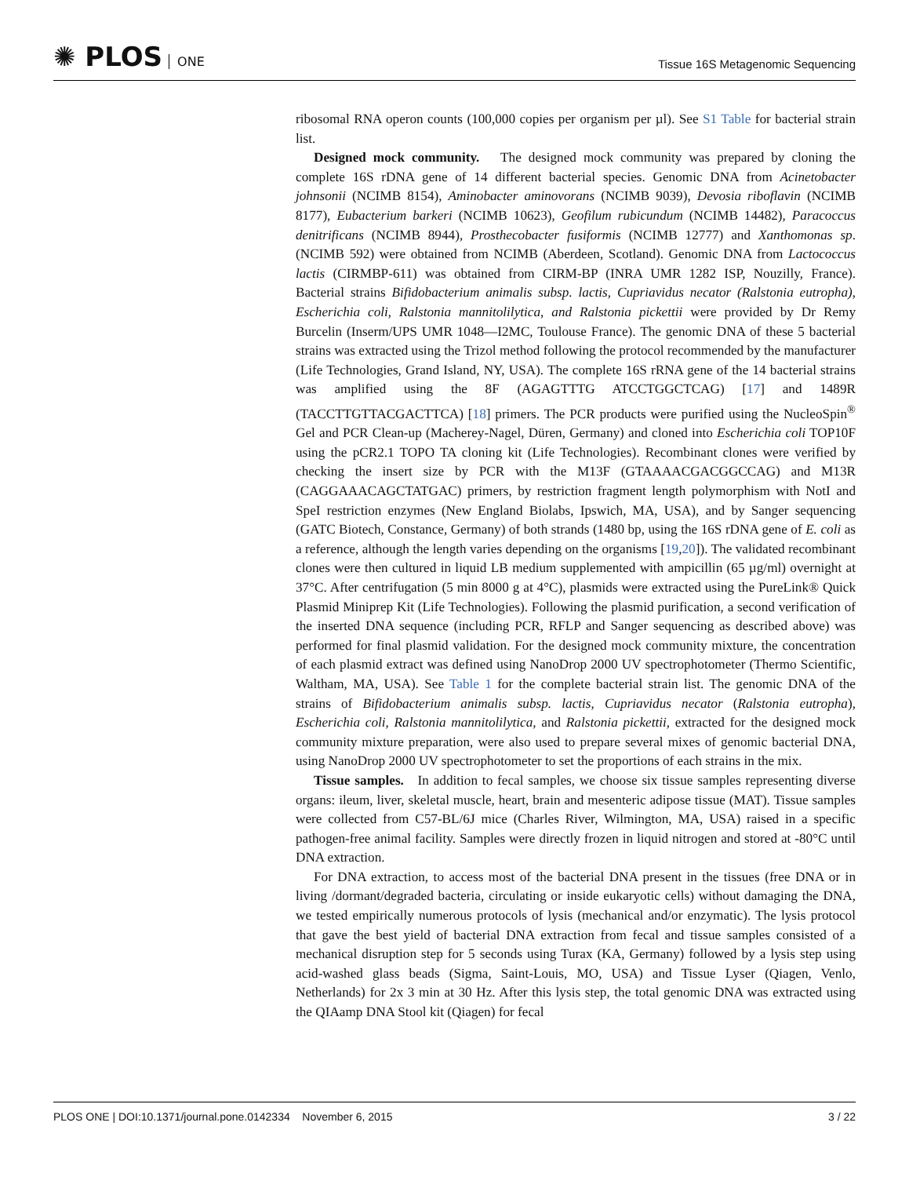✺ PLOS ONE
Tissue 16S Metagenomic Sequencing
ribosomal RNA operon counts (100,000 copies per organism per µl). See S1 Table for bacterial strain list.
Designed mock community. The designed mock community was prepared by cloning the complete 16S rDNA gene of 14 different bacterial species. Genomic DNA from Acinetobacter johnsonii (NCIMB 8154), Aminobacter aminovorans (NCIMB 9039), Devosia riboflavin (NCIMB 8177), Eubacterium barkeri (NCIMB 10623), Geofilum rubicundum (NCIMB 14482), Paracoccus denitrificans (NCIMB 8944), Prosthecobacter fusiformis (NCIMB 12777) and Xanthomonas sp. (NCIMB 592) were obtained from NCIMB (Aberdeen, Scotland). Genomic DNA from Lactococcus lactis (CIRMBP-611) was obtained from CIRM-BP (INRA UMR 1282 ISP, Nouzilly, France). Bacterial strains Bifidobacterium animalis subsp. lactis, Cupriavidus necator (Ralstonia eutropha), Escherichia coli, Ralstonia mannitolilytica, and Ralstonia pickettii were provided by Dr Remy Burcelin (Inserm/UPS UMR 1048—I2MC, Toulouse France). The genomic DNA of these 5 bacterial strains was extracted using the Trizol method following the protocol recommended by the manufacturer (Life Technologies, Grand Island, NY, USA). The complete 16S rRNA gene of the 14 bacterial strains was amplified using the 8F (AGAGTTTG ATCCTGGCTCAG) [17] and 1489R (TACCTTGTTACGACTTCA) [18] primers. The PCR products were purified using the NucleoSpin<sup>®</sup> Gel and PCR Clean-up (Macherey-Nagel, Düren, Germany) and cloned into Escherichia coli TOP10F using the pCR2.1 TOPO TA cloning kit (Life Technologies). Recombinant clones were verified by checking the insert size by PCR with the M13F (GTAAAACGACGGCCAG) and M13R (CAGGAAACAGCTATGAC) primers, by restriction fragment length polymorphism with NotI and SpeI restriction enzymes (New England Biolabs, Ipswich, MA, USA), and by Sanger sequencing (GATC Biotech, Constance, Germany) of both strands (1480 bp, using the 16S rDNA gene of E. coli as a reference, although the length varies depending on the organisms [19,20]). The validated recombinant clones were then cultured in liquid LB medium supplemented with ampicillin (65 µg/ml) overnight at 37°C. After centrifugation (5 min 8000 g at 4°C), plasmids were extracted using the PureLink® Quick Plasmid Miniprep Kit (Life Technologies). Following the plasmid purification, a second verification of the inserted DNA sequence (including PCR, RFLP and Sanger sequencing as described above) was performed for final plasmid validation. For the designed mock community mixture, the concentration of each plasmid extract was defined using NanoDrop 2000 UV spectrophotometer (Thermo Scientific, Waltham, MA, USA). See Table 1 for the complete bacterial strain list. The genomic DNA of the strains of Bifidobacterium animalis subsp. lactis, Cupriavidus necator (Ralstonia eutropha), Escherichia coli, Ralstonia mannitolilytica, and Ralstonia pickettii, extracted for the designed mock community mixture preparation, were also used to prepare several mixes of genomic bacterial DNA, using NanoDrop 2000 UV spectrophotometer to set the proportions of each strains in the mix.
Tissue samples. In addition to fecal samples, we choose six tissue samples representing diverse organs: ileum, liver, skeletal muscle, heart, brain and mesenteric adipose tissue (MAT). Tissue samples were collected from C57-BL/6J mice (Charles River, Wilmington, MA, USA) raised in a specific pathogen-free animal facility. Samples were directly frozen in liquid nitrogen and stored at -80°C until DNA extraction.
For DNA extraction, to access most of the bacterial DNA present in the tissues (free DNA or in living /dormant/degraded bacteria, circulating or inside eukaryotic cells) without damaging the DNA, we tested empirically numerous protocols of lysis (mechanical and/or enzymatic). The lysis protocol that gave the best yield of bacterial DNA extraction from fecal and tissue samples consisted of a mechanical disruption step for 5 seconds using Turax (KA, Germany) followed by a lysis step using acid-washed glass beads (Sigma, Saint-Louis, MO, USA) and Tissue Lyser (Qiagen, Venlo, Netherlands) for 2x 3 min at 30 Hz. After this lysis step, the total genomic DNA was extracted using the QIAamp DNA Stool kit (Qiagen) for fecal
PLOS ONE | DOI:10.1371/journal.pone.0142334 November 6, 2015
3 / 22